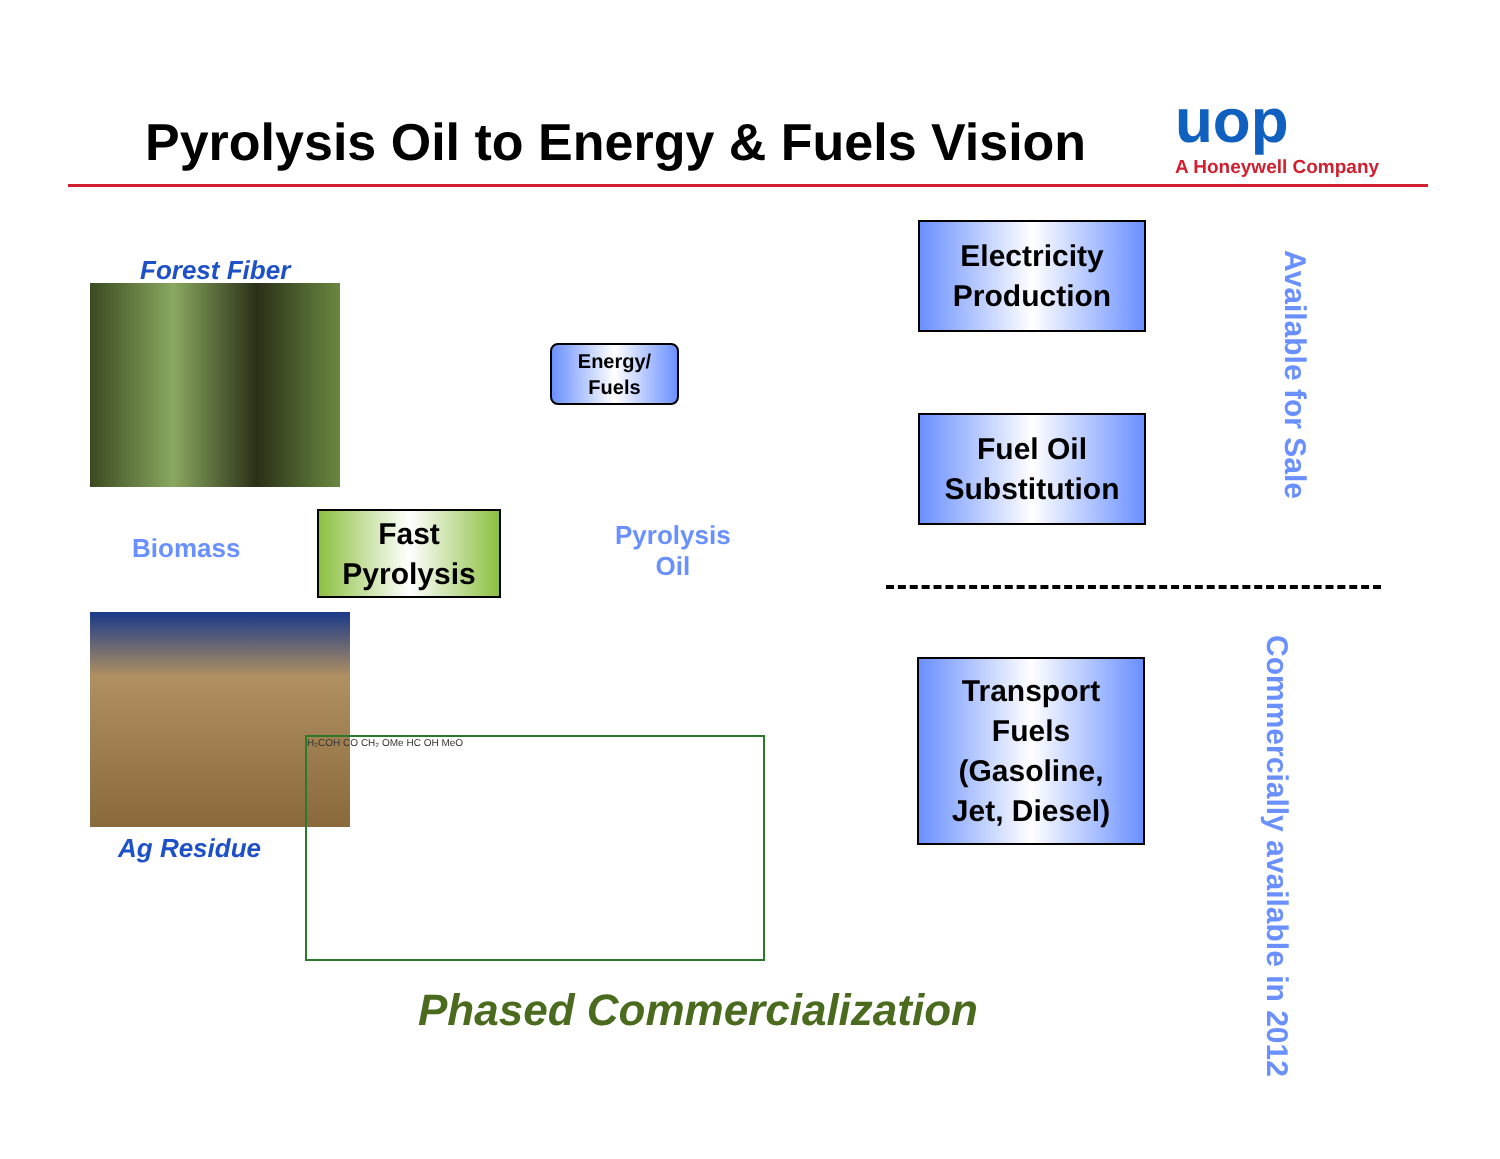Pyrolysis Oil to Energy & Fuels Vision
uop
A Honeywell Company
Forest Fiber
Biomass
Fast
Pyrolysis
Pyrolysis
Oil
Energy/
Fuels
Ag Residue
H₂COH CO CH₂ OMe HC OH MeO
Electricity
Production
Fuel Oil
Substitution
Transport
Fuels
(Gasoline,
Jet, Diesel)
Available for Sale
Commercially available in 2012
Phased Commercialization